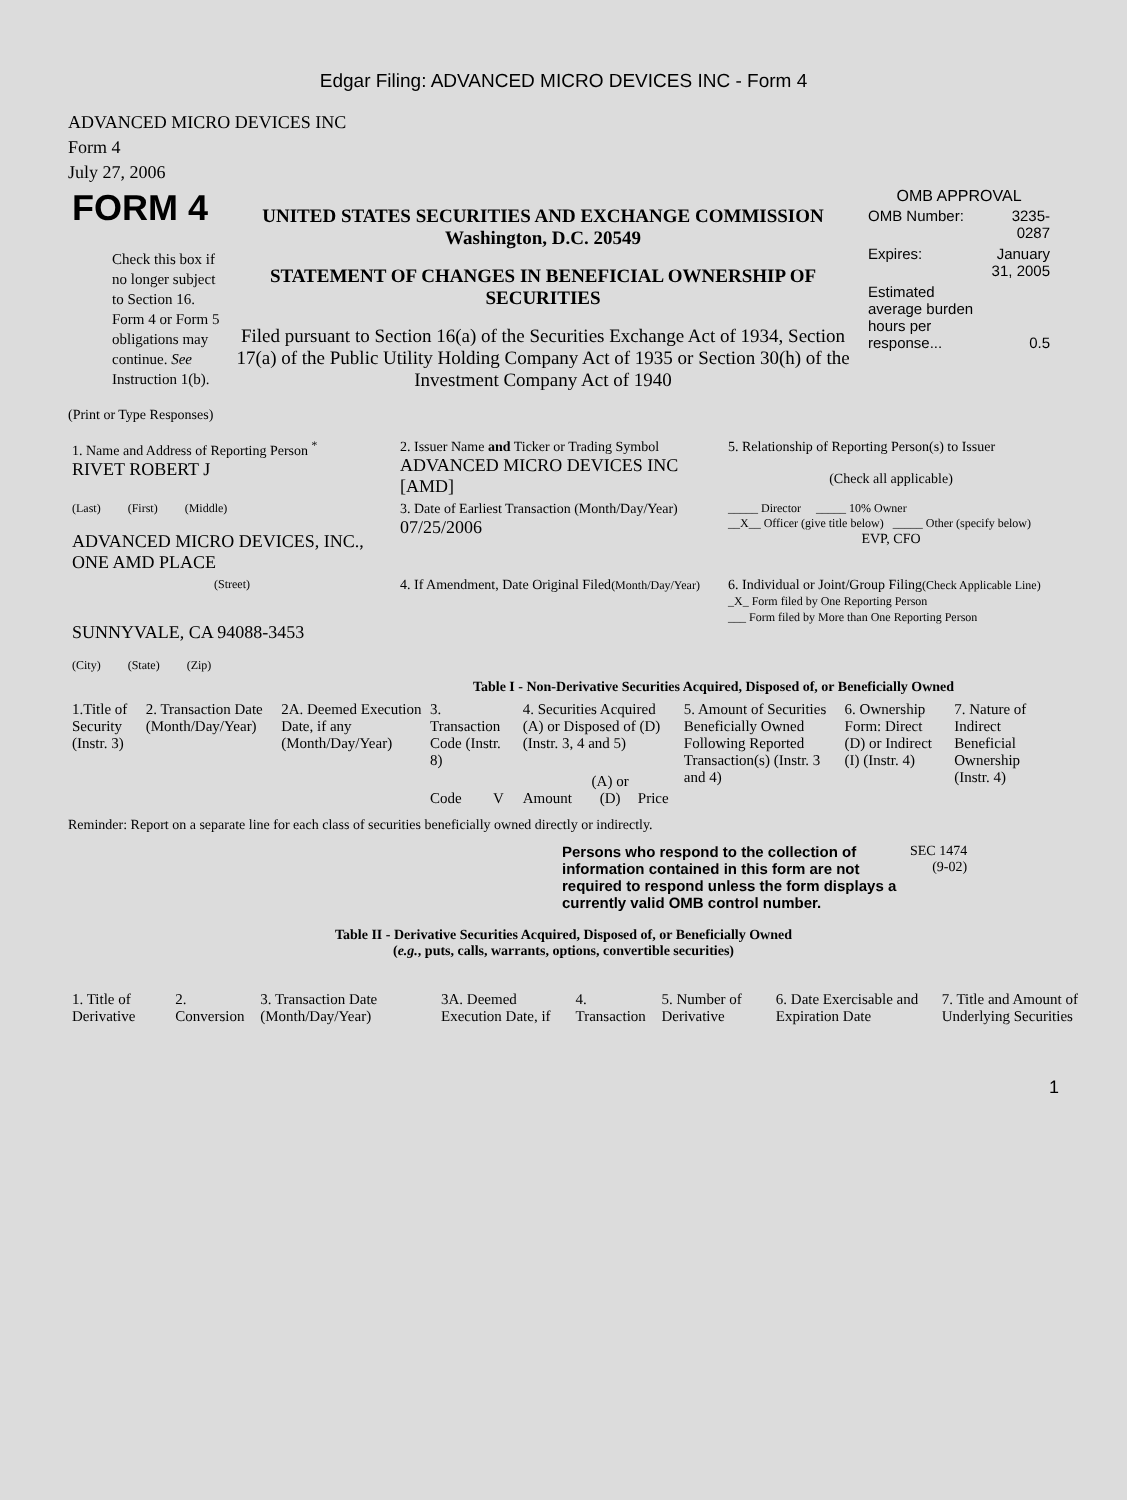Edgar Filing: ADVANCED MICRO DEVICES INC - Form 4
ADVANCED MICRO DEVICES INC
Form 4
July 27, 2006
| FORM 4 Check this box if no longer subject to Section 16. Form 4 or Form 5 obligations may continue. See Instruction 1(b). | UNITED STATES SECURITIES AND EXCHANGE COMMISSION Washington, D.C. 20549 STATEMENT OF CHANGES IN BENEFICIAL OWNERSHIP OF SECURITIES Filed pursuant to Section 16(a) of the Securities Exchange Act of 1934, Section 17(a) of the Public Utility Holding Company Act of 1935 or Section 30(h) of the Investment Company Act of 1940 | OMB APPROVAL / OMB Number: / 3235-0287 / / Expires: / January 31, 2005 / / Estimated average burden hours per response... / 0.5 / |
(Print or Type Responses)
| 1. Name and Address of Reporting Person <sup>*</sup> RIVET ROBERT J | 2. Issuer Name and Ticker or Trading Symbol ADVANCED MICRO DEVICES INC [AMD] | 5. Relationship of Reporting Person(s) to Issuer (Check all applicable) |
| (Last) (First) (Middle) ADVANCED MICRO DEVICES, INC., ONE AMD PLACE | 3. Date of Earliest Transaction (Month/Day/Year) 07/25/2006 | _____ Director _____ 10% Owner __X__ Officer (give title below) _____ Other (specify below) EVP, CFO |
| (Street) SUNNYVALE, CA 94088-3453 (City) (State) (Zip) | 4. If Amendment, Date Original Filed (Month/Day/Year) | 6. Individual or Joint/Group Filing (Check Applicable Line) _X_ Form filed by One Reporting Person ___ Form filed by More than One Reporting Person |
Table I - Non-Derivative Securities Acquired, Disposed of, or Beneficially Owned
| 1.Title of Security (Instr. 3) | 2. Transaction Date (Month/Day/Year) | 2A. Deemed Execution Date, if any (Month/Day/Year) | 3. Transaction Code (Instr. 8) | | 4. Securities Acquired (A) or Disposed of (D) (Instr. 3, 4 and 5) | | | 5. Amount of Securities Beneficially Owned Following Reported Transaction(s) (Instr. 3 and 4) | 6. Ownership Form: Direct (D) or Indirect (I) (Instr. 4) | 7. Nature of Indirect Beneficial Ownership (Instr. 4) |
| --- | --- | --- | --- | --- | --- | --- | --- | --- | --- | --- |
| | | | Code | V | Amount | (A) or (D) | Price | | | |
Reminder: Report on a separate line for each class of securities beneficially owned directly or indirectly.
| Persons who respond to the collection of information contained in this form are not required to respond unless the form displays a currently valid OMB control number. | SEC 1474 (9-02) |
Table II - Derivative Securities Acquired, Disposed of, or Beneficially Owned
(e.g., puts, calls, warrants, options, convertible securities)
| 1. Title of Derivative | 2. Conversion | 3. Transaction Date (Month/Day/Year) | 3A. Deemed Execution Date, if | 4. Transaction | 5. Number of Derivative | 6. Date Exercisable and Expiration Date | 7. Title and Amount of Underlying Securities |
| --- | --- | --- | --- | --- | --- | --- | --- |
1